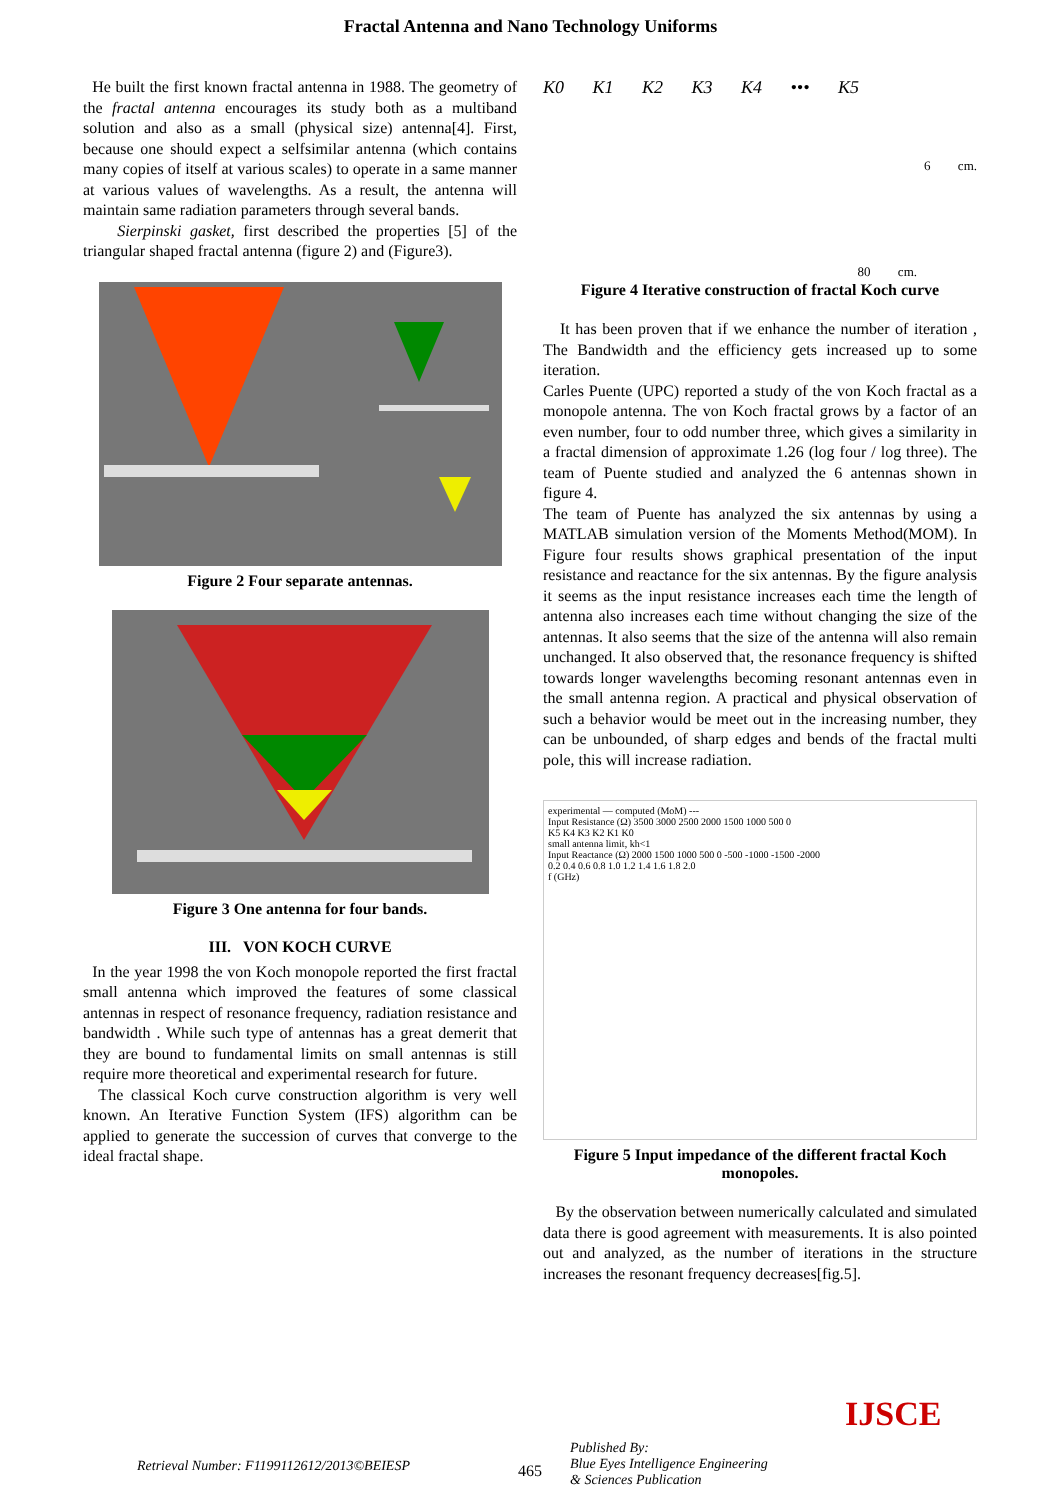Fractal Antenna and Nano Technology Uniforms
He built the first known fractal antenna in 1988. The geometry of the fractal antenna encourages its study both as a multiband solution and also as a small (physical size) antenna[4]. First, because one should expect a selfsimilar antenna (which contains many copies of itself at various scales) to operate in a same manner at various values of wavelengths. As a result, the antenna will maintain same radiation parameters through several bands.
Sierpinski gasket, first described the properties [5] of the triangular shaped fractal antenna (figure 2) and (Figure3).
Figure 2 Four separate antennas.
Figure 3 One antenna for four bands.
III. VON KOCH CURVE
In the year 1998 the von Koch monopole reported the first fractal small antenna which improved the features of some classical antennas in respect of resonance frequency, radiation resistance and bandwidth . While such type of antennas has a great demerit that they are bound to fundamental limits on small antennas is still require more theoretical and experimental research for future.
The classical Koch curve construction algorithm is very well known. An Iterative Function System (IFS) algorithm can be applied to generate the succession of curves that converge to the ideal fractal shape.
K0 K1 K2 K3 K4 ••• K5
6 cm.
80 cm.
Figure 4 Iterative construction of fractal Koch curve
It has been proven that if we enhance the number of iteration , The Bandwidth and the efficiency gets increased up to some iteration.
Carles Puente (UPC) reported a study of the von Koch fractal as a monopole antenna. The von Koch fractal grows by a factor of an even number, four to odd number three, which gives a similarity in a fractal dimension of approximate 1.26 (log four / log three). The team of Puente studied and analyzed the 6 antennas shown in figure 4.
The team of Puente has analyzed the six antennas by using a MATLAB simulation version of the Moments Method(MOM). In Figure four results shows graphical presentation of the input resistance and reactance for the six antennas. By the figure analysis it seems as the input resistance increases each time the length of antenna also increases each time without changing the size of the antennas. It also seems that the size of the antenna will also remain unchanged. It also observed that, the resonance frequency is shifted towards longer wavelengths becoming resonant antennas even in the small antenna region. A practical and physical observation of such a behavior would be meet out in the increasing number, they can be unbounded, of sharp edges and bends of the fractal multi pole, this will increase radiation.
experimental — computed (MoM) ---
Input Resistance (Ω) 3500 3000 2500 2000 1500 1000 500 0
K5 K4 K3 K2 K1 K0
small antenna limit, kh<1
Input Reactance (Ω) 2000 1500 1000 500 0 -500 -1000 -1500 -2000
0.2 0.4 0.6 0.8 1.0 1.2 1.4 1.6 1.8 2.0
f (GHz)
Figure 5 Input impedance of the different fractal Koch monopoles.
By the observation between numerically calculated and simulated data there is good agreement with measurements. It is also pointed out and analyzed, as the number of iterations in the structure increases the resonant frequency decreases[fig.5].
Retrieval Number: F1199112612/2013©BEIESP 465
Published By:
Blue Eyes Intelligence Engineering
& Sciences Publication
IJSCE